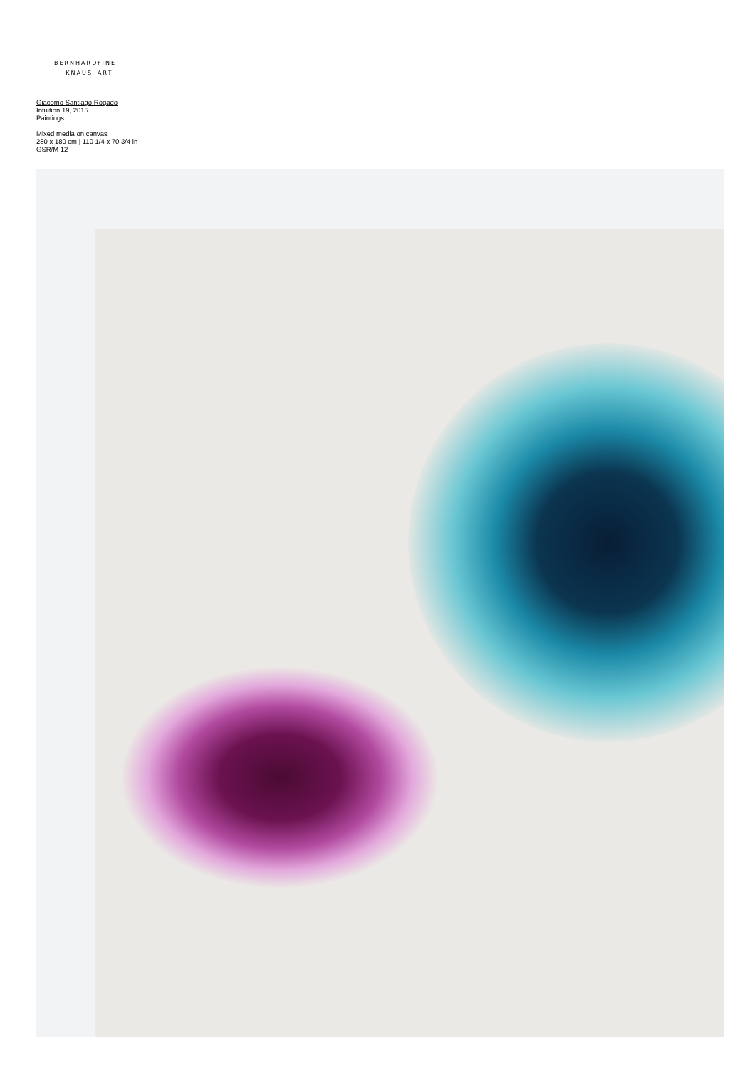BERNHARD
KNAUS
FINE
ART
Giacomo Santiago Rogado
Intuition 19, 2015
Paintings
Mixed media on canvas
280 x 180 cm | 110 1/4 x 70 3/4 in
GSR/M 12